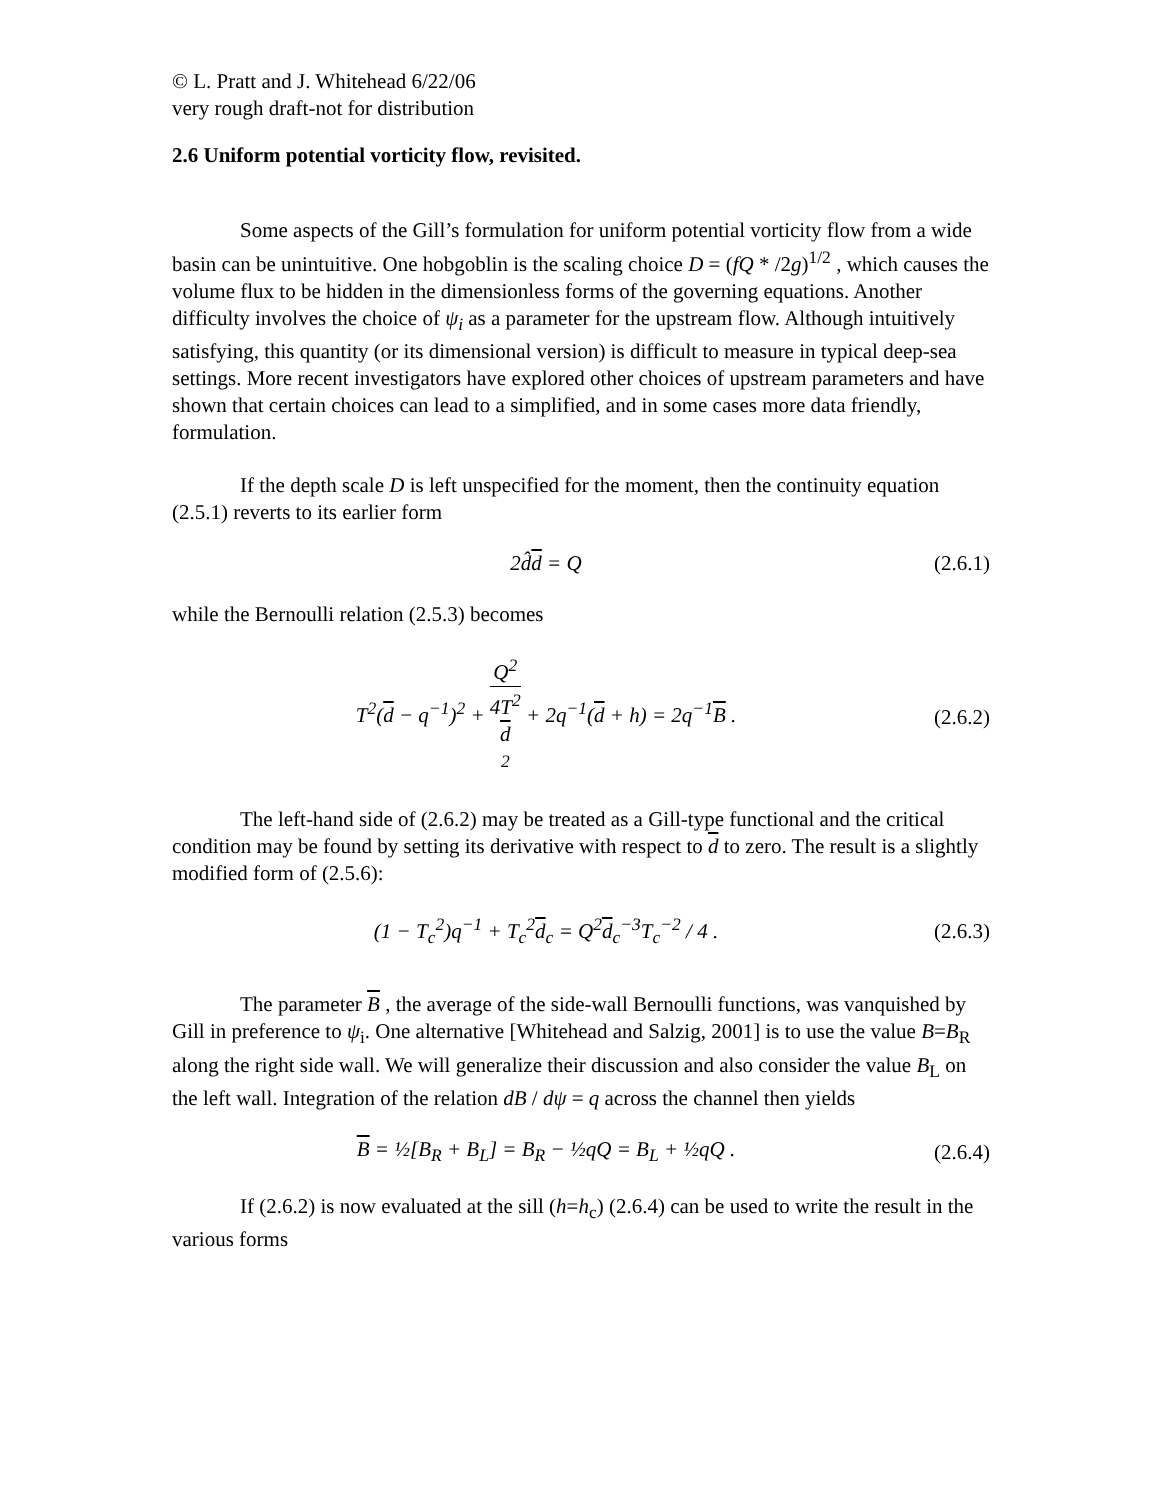© L. Pratt and J. Whitehead 6/22/06
very rough draft-not for distribution
2.6 Uniform potential vorticity flow, revisited.
Some aspects of the Gill’s formulation for uniform potential vorticity flow from a wide basin can be unintuitive. One hobgoblin is the scaling choice D = (fQ * /2g)<sup>1/2</sup> , which causes the volume flux to be hidden in the dimensionless forms of the governing equations. Another difficulty involves the choice of ψ<sub>i</sub> as a parameter for the upstream flow. Although intuitively satisfying, this quantity (or its dimensional version) is difficult to measure in typical deep-sea settings. More recent investigators have explored other choices of upstream parameters and have shown that certain choices can lead to a simplified, and in some cases more data friendly, formulation.
If the depth scale D is left unspecified for the moment, then the continuity equation (2.5.1) reverts to its earlier form
2d̂d = Q (2.6.1)
while the Bernoulli relation (2.5.3) becomes
T<sup>2</sup>(d − q<sup>−1</sup>)<sup>2</sup> + Q<sup>2</sup> 4T<sup>2</sup>
d
<sup>2</sup> + 2q<sup>−1</sup>(d + h) = 2q<sup>−1</sup>B . (2.6.2)
The left-hand side of (2.6.2) may be treated as a Gill-type functional and the critical condition may be found by setting its derivative with respect to d to zero. The result is a slightly modified form of (2.5.6):
(1 − T<sub>c</sub><sup>2</sup>)q<sup>−1</sup> + T<sub>c</sub><sup>2</sup>d<sub>c</sub> = Q<sup>2</sup>d<sub>c</sub><sup>−3</sup>T<sub>c</sub><sup>−2</sup> / 4 . (2.6.3)
The parameter B , the average of the side-wall Bernoulli functions, was vanquished by Gill in preference to ψ<sub>i</sub>. One alternative [Whitehead and Salzig, 2001] is to use the value B=B<sub>R</sub> along the right side wall. We will generalize their discussion and also consider the value B<sub>L</sub> on the left wall. Integration of the relation dB / dψ = q across the channel then yields
B = ½[B<sub>R</sub> + B<sub>L</sub>] = B<sub>R</sub> − ½qQ = B<sub>L</sub> + ½qQ . (2.6.4)
If (2.6.2) is now evaluated at the sill (h=h<sub>c</sub>) (2.6.4) can be used to write the result in the various forms